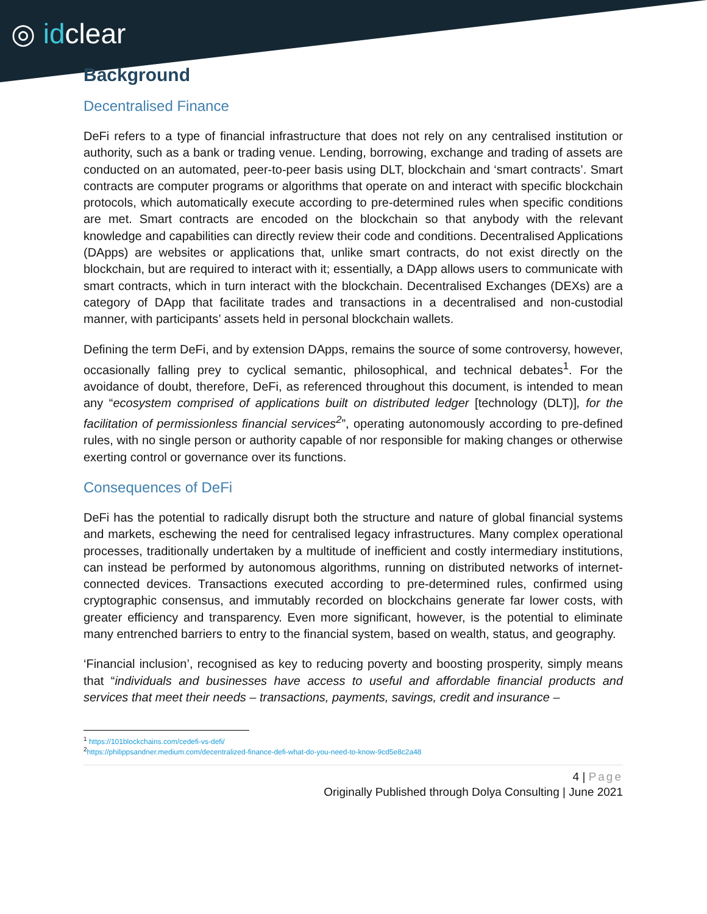◎ idclear
Background
Decentralised Finance
DeFi refers to a type of financial infrastructure that does not rely on any centralised institution or authority, such as a bank or trading venue. Lending, borrowing, exchange and trading of assets are conducted on an automated, peer-to-peer basis using DLT, blockchain and ‘smart contracts’. Smart contracts are computer programs or algorithms that operate on and interact with specific blockchain protocols, which automatically execute according to pre-determined rules when specific conditions are met. Smart contracts are encoded on the blockchain so that anybody with the relevant knowledge and capabilities can directly review their code and conditions. Decentralised Applications (DApps) are websites or applications that, unlike smart contracts, do not exist directly on the blockchain, but are required to interact with it; essentially, a DApp allows users to communicate with smart contracts, which in turn interact with the blockchain. Decentralised Exchanges (DEXs) are a category of DApp that facilitate trades and transactions in a decentralised and non-custodial manner, with participants’ assets held in personal blockchain wallets.
Defining the term DeFi, and by extension DApps, remains the source of some controversy, however, occasionally falling prey to cyclical semantic, philosophical, and technical debates<sup>1</sup>. For the avoidance of doubt, therefore, DeFi, as referenced throughout this document, is intended to mean any “ecosystem comprised of applications built on distributed ledger [technology (DLT)], for the facilitation of permissionless financial services<sup>2</sup>”, operating autonomously according to pre-defined rules, with no single person or authority capable of nor responsible for making changes or otherwise exerting control or governance over its functions.
Consequences of DeFi
DeFi has the potential to radically disrupt both the structure and nature of global financial systems and markets, eschewing the need for centralised legacy infrastructures. Many complex operational processes, traditionally undertaken by a multitude of inefficient and costly intermediary institutions, can instead be performed by autonomous algorithms, running on distributed networks of internet-connected devices. Transactions executed according to pre-determined rules, confirmed using cryptographic consensus, and immutably recorded on blockchains generate far lower costs, with greater efficiency and transparency. Even more significant, however, is the potential to eliminate many entrenched barriers to entry to the financial system, based on wealth, status, and geography.
‘Financial inclusion’, recognised as key to reducing poverty and boosting prosperity, simply means that “individuals and businesses have access to useful and affordable financial products and services that meet their needs – transactions, payments, savings, credit and insurance –
<sup>1</sup> https://101blockchains.com/cedefi-vs-defi/
<sup>2</sup> https://philippsandner.medium.com/decentralized-finance-defi-what-do-you-need-to-know-9cd5e8c2a48
4 | Page
Originally Published through Dolya Consulting | June 2021